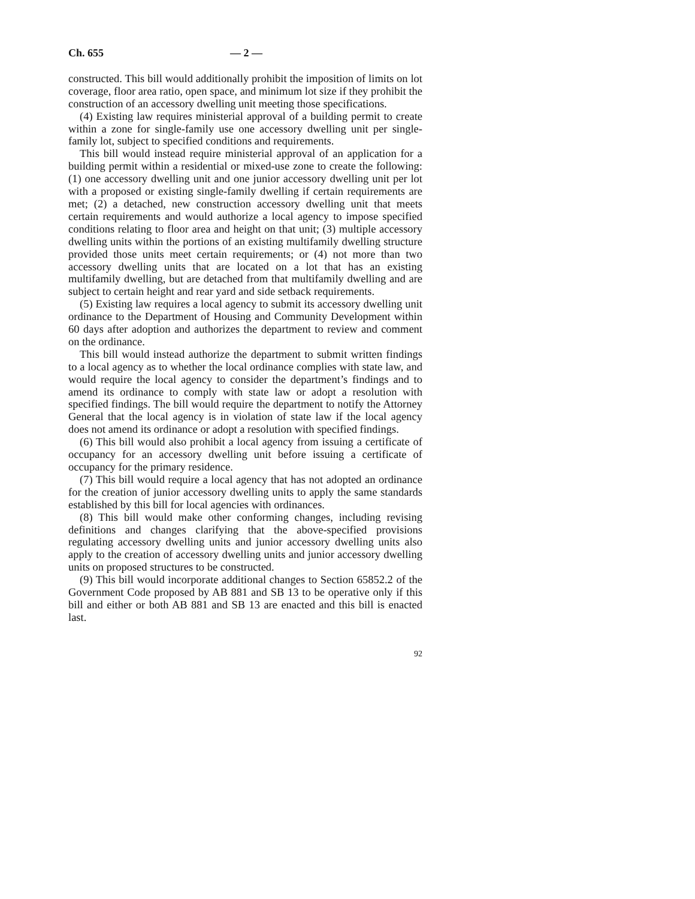Ch. 655 — 2 —
constructed. This bill would additionally prohibit the imposition of limits on lot coverage, floor area ratio, open space, and minimum lot size if they prohibit the construction of an accessory dwelling unit meeting those specifications.
(4) Existing law requires ministerial approval of a building permit to create within a zone for single-family use one accessory dwelling unit per single-family lot, subject to specified conditions and requirements.
This bill would instead require ministerial approval of an application for a building permit within a residential or mixed-use zone to create the following: (1) one accessory dwelling unit and one junior accessory dwelling unit per lot with a proposed or existing single-family dwelling if certain requirements are met; (2) a detached, new construction accessory dwelling unit that meets certain requirements and would authorize a local agency to impose specified conditions relating to floor area and height on that unit; (3) multiple accessory dwelling units within the portions of an existing multifamily dwelling structure provided those units meet certain requirements; or (4) not more than two accessory dwelling units that are located on a lot that has an existing multifamily dwelling, but are detached from that multifamily dwelling and are subject to certain height and rear yard and side setback requirements.
(5) Existing law requires a local agency to submit its accessory dwelling unit ordinance to the Department of Housing and Community Development within 60 days after adoption and authorizes the department to review and comment on the ordinance.
This bill would instead authorize the department to submit written findings to a local agency as to whether the local ordinance complies with state law, and would require the local agency to consider the department’s findings and to amend its ordinance to comply with state law or adopt a resolution with specified findings. The bill would require the department to notify the Attorney General that the local agency is in violation of state law if the local agency does not amend its ordinance or adopt a resolution with specified findings.
(6) This bill would also prohibit a local agency from issuing a certificate of occupancy for an accessory dwelling unit before issuing a certificate of occupancy for the primary residence.
(7) This bill would require a local agency that has not adopted an ordinance for the creation of junior accessory dwelling units to apply the same standards established by this bill for local agencies with ordinances.
(8) This bill would make other conforming changes, including revising definitions and changes clarifying that the above-specified provisions regulating accessory dwelling units and junior accessory dwelling units also apply to the creation of accessory dwelling units and junior accessory dwelling units on proposed structures to be constructed.
(9) This bill would incorporate additional changes to Section 65852.2 of the Government Code proposed by AB 881 and SB 13 to be operative only if this bill and either or both AB 881 and SB 13 are enacted and this bill is enacted last.
92